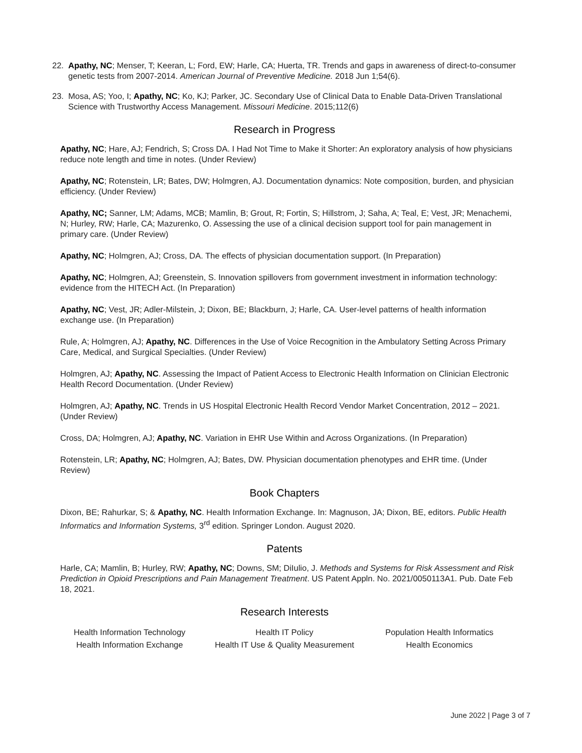22. Apathy, NC; Menser, T; Keeran, L; Ford, EW; Harle, CA; Huerta, TR. Trends and gaps in awareness of direct-to-consumer genetic tests from 2007-2014. American Journal of Preventive Medicine. 2018 Jun 1;54(6).
23. Mosa, AS; Yoo, I; Apathy, NC; Ko, KJ; Parker, JC. Secondary Use of Clinical Data to Enable Data-Driven Translational Science with Trustworthy Access Management. Missouri Medicine. 2015;112(6)
Research in Progress
Apathy, NC; Hare, AJ; Fendrich, S; Cross DA. I Had Not Time to Make it Shorter: An exploratory analysis of how physicians reduce note length and time in notes. (Under Review)
Apathy, NC; Rotenstein, LR; Bates, DW; Holmgren, AJ. Documentation dynamics: Note composition, burden, and physician efficiency. (Under Review)
Apathy, NC; Sanner, LM; Adams, MCB; Mamlin, B; Grout, R; Fortin, S; Hillstrom, J; Saha, A; Teal, E; Vest, JR; Menachemi, N; Hurley, RW; Harle, CA; Mazurenko, O. Assessing the use of a clinical decision support tool for pain management in primary care. (Under Review)
Apathy, NC; Holmgren, AJ; Cross, DA. The effects of physician documentation support. (In Preparation)
Apathy, NC; Holmgren, AJ; Greenstein, S. Innovation spillovers from government investment in information technology: evidence from the HITECH Act. (In Preparation)
Apathy, NC; Vest, JR; Adler-Milstein, J; Dixon, BE; Blackburn, J; Harle, CA. User-level patterns of health information exchange use. (In Preparation)
Rule, A; Holmgren, AJ; Apathy, NC. Differences in the Use of Voice Recognition in the Ambulatory Setting Across Primary Care, Medical, and Surgical Specialties. (Under Review)
Holmgren, AJ; Apathy, NC. Assessing the Impact of Patient Access to Electronic Health Information on Clinician Electronic Health Record Documentation. (Under Review)
Holmgren, AJ; Apathy, NC. Trends in US Hospital Electronic Health Record Vendor Market Concentration, 2012 – 2021. (Under Review)
Cross, DA; Holmgren, AJ; Apathy, NC. Variation in EHR Use Within and Across Organizations. (In Preparation)
Rotenstein, LR; Apathy, NC; Holmgren, AJ; Bates, DW. Physician documentation phenotypes and EHR time. (Under Review)
Book Chapters
Dixon, BE; Rahurkar, S; & Apathy, NC. Health Information Exchange. In: Magnuson, JA; Dixon, BE, editors. Public Health Informatics and Information Systems, 3<sup>rd</sup> edition. Springer London. August 2020.
Patents
Harle, CA; Mamlin, B; Hurley, RW; Apathy, NC; Downs, SM; DiIulio, J. Methods and Systems for Risk Assessment and Risk Prediction in Opioid Prescriptions and Pain Management Treatment. US Patent Appln. No. 2021/0050113A1. Pub. Date Feb 18, 2021.
Research Interests
Health Information Technology
Health IT Policy
Population Health Informatics
Health Information Exchange
Health IT Use & Quality Measurement
Health Economics
June 2022 | Page 3 of 7